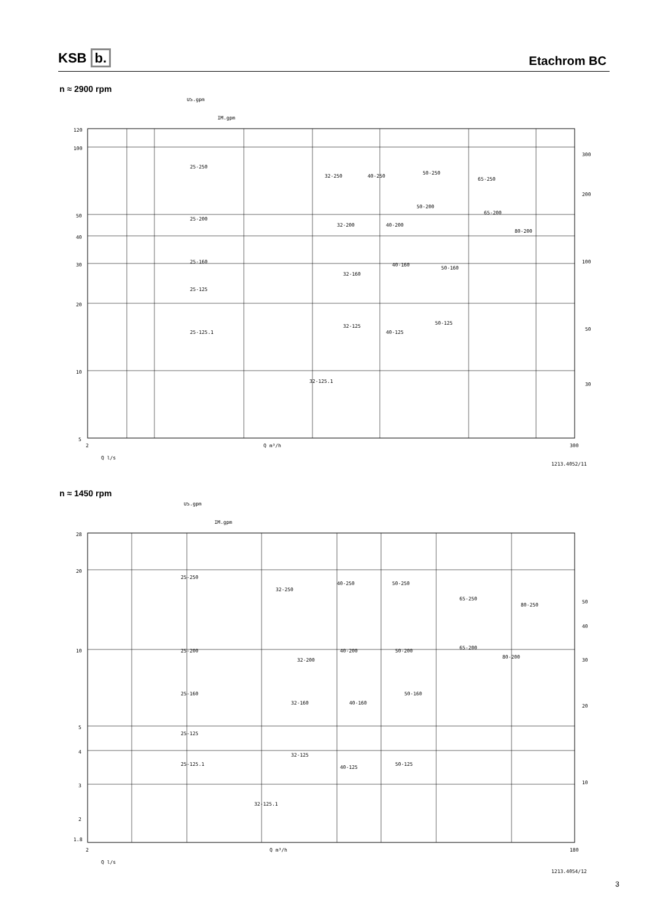KSB b. Etachrom BC
n ≈ 2900 rpm
US.gpm
IM.gpm
120
100
50
40
30
20
10
5
300
200
100
50
30
2
Q m³/h
300
Q l/s
25-250
32-250
40-250
50-250
65-250
25-200
32-200
40-200
50-200
65-200
80-200
25-160
32-160
40-160
50-160
25-125
25-125.1
32-125
40-125
50-125
32-125.1
1213.4052/11
n ≈ 1450 rpm
US.gpm
IM.gpm
28
20
10
5
4
3
2
1.8
50
40
30
20
10
2
Q m³/h
180
Q l/s
25-250
32-250
40-250
50-250
65-250
80-250
25-200
32-200
40-200
50-200
65-200
80-200
25-160
32-160
40-160
50-160
25-125
25-125.1
32-125
40-125
50-125
32-125.1
1213.4054/12
3